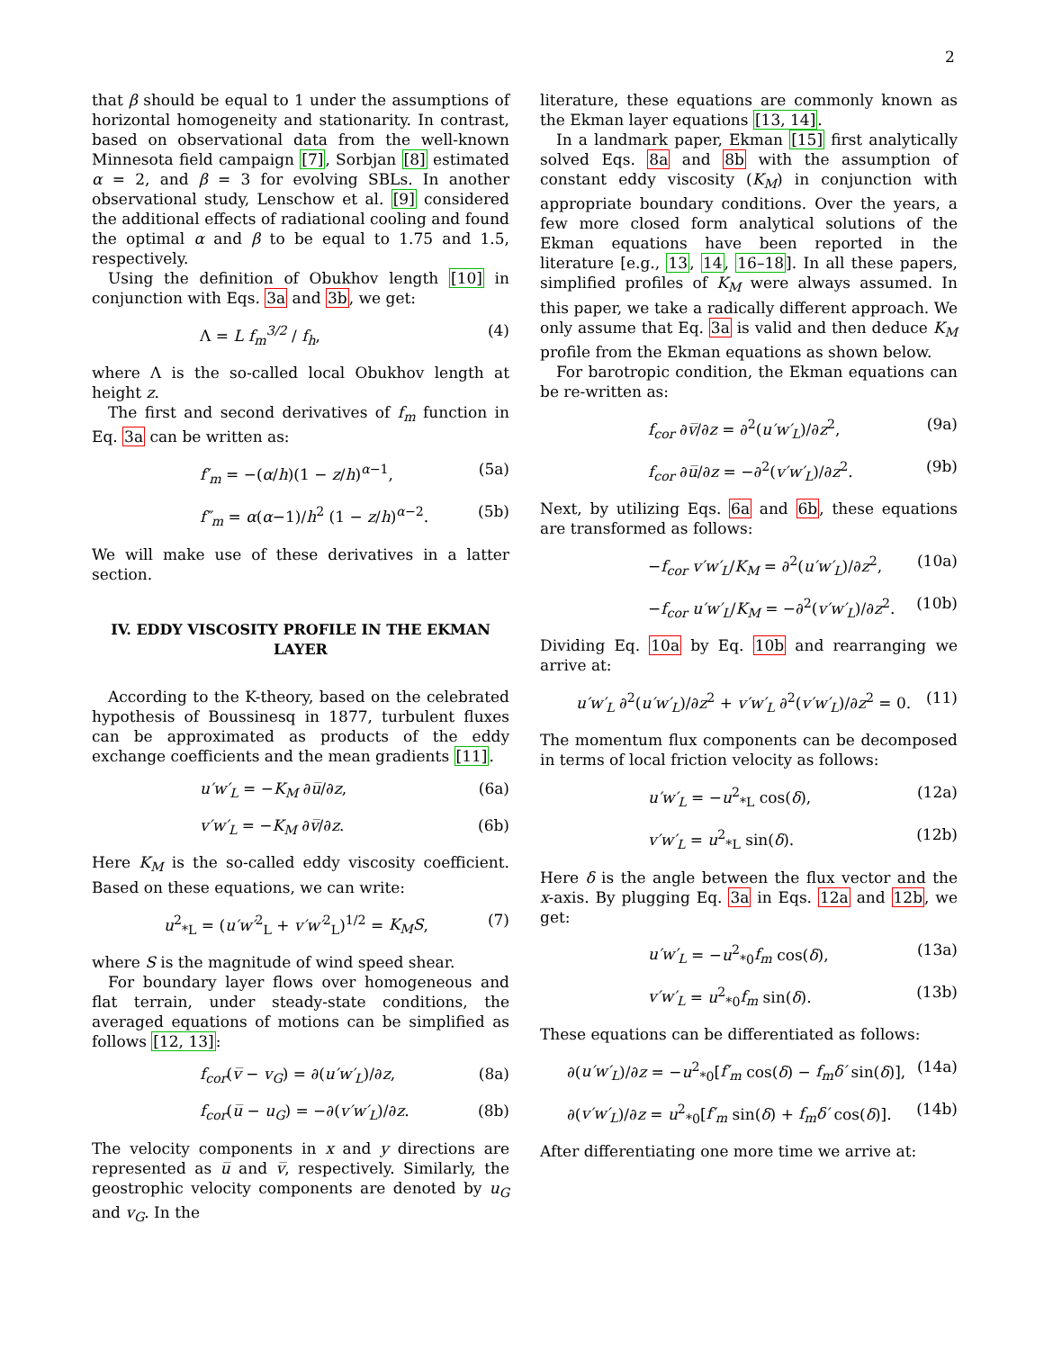2
that β should be equal to 1 under the assumptions of horizontal homogeneity and stationarity. In contrast, based on observational data from the well-known Minnesota field campaign [7], Sorbjan [8] estimated α = 2, and β = 3 for evolving SBLs. In another observational study, Lenschow et al. [9] considered the additional effects of radiational cooling and found the optimal α and β to be equal to 1.75 and 1.5, respectively.
Using the definition of Obukhov length [10] in conjunction with Eqs. 3a and 3b, we get:
Λ = L f<sub>m</sub><sup>3/2</sup> / f<sub>h</sub>, (4)
where Λ is the so-called local Obukhov length at height z.
The first and second derivatives of f<sub>m</sub> function in Eq. 3a can be written as:
f′<sub>m</sub> = −(α/h)(1 − z/h)<sup>α−1</sup>, (5a)
f″<sub>m</sub> = α(α−1)/h<sup>2</sup> (1 − z/h)<sup>α−2</sup>. (5b)
We will make use of these derivatives in a latter section.
IV. EDDY VISCOSITY PROFILE IN THE EKMAN LAYER
According to the K-theory, based on the celebrated hypothesis of Boussinesq in 1877, turbulent fluxes can be approximated as products of the eddy exchange coefficients and the mean gradients [11].
u′w′<sub>L</sub> = −K<sub>M</sub> ∂u̅/∂z, (6a)
v′w′<sub>L</sub> = −K<sub>M</sub> ∂v̅/∂z. (6b)
Here K<sub>M</sub> is the so-called eddy viscosity coefficient. Based on these equations, we can write:
u<sup>2</sup><sub>*L</sub> = (u′w′<sup>2</sup><sub>L</sub> + v′w′<sup>2</sup><sub>L</sub>)<sup>1/2</sup> = K<sub>M</sub>S, (7)
where S is the magnitude of wind speed shear.
For boundary layer flows over homogeneous and flat terrain, under steady-state conditions, the averaged equations of motions can be simplified as follows [12, 13]:
f<sub>cor</sub>(v̅ − v<sub>G</sub>) = ∂(u′w′<sub>L</sub>)/∂z, (8a)
f<sub>cor</sub>(u̅ − u<sub>G</sub>) = −∂(v′w′<sub>L</sub>)/∂z. (8b)
The velocity components in x and y directions are represented as u̅ and v̅, respectively. Similarly, the geostrophic velocity components are denoted by u<sub>G</sub> and v<sub>G</sub>. In the
literature, these equations are commonly known as the Ekman layer equations [13, 14].
In a landmark paper, Ekman [15] first analytically solved Eqs. 8a and 8b with the assumption of constant eddy viscosity (K<sub>M</sub>) in conjunction with appropriate boundary conditions. Over the years, a few more closed form analytical solutions of the Ekman equations have been reported in the literature [e.g., 13, 14, 16–18]. In all these papers, simplified profiles of K<sub>M</sub> were always assumed. In this paper, we take a radically different approach. We only assume that Eq. 3a is valid and then deduce K<sub>M</sub> profile from the Ekman equations as shown below.
For barotropic condition, the Ekman equations can be re-written as:
f<sub>cor</sub> ∂v̅/∂z = ∂<sup>2</sup>(u′w′<sub>L</sub>)/∂z<sup>2</sup>, (9a)
f<sub>cor</sub> ∂u̅/∂z = −∂<sup>2</sup>(v′w′<sub>L</sub>)/∂z<sup>2</sup>. (9b)
Next, by utilizing Eqs. 6a and 6b, these equations are transformed as follows:
−f<sub>cor</sub> v′w′<sub>L</sub>/K<sub>M</sub> = ∂<sup>2</sup>(u′w′<sub>L</sub>)/∂z<sup>2</sup>, (10a)
−f<sub>cor</sub> u′w′<sub>L</sub>/K<sub>M</sub> = −∂<sup>2</sup>(v′w′<sub>L</sub>)/∂z<sup>2</sup>. (10b)
Dividing Eq. 10a by Eq. 10b and rearranging we arrive at:
u′w′<sub>L</sub> ∂<sup>2</sup>(u′w′<sub>L</sub>)/∂z<sup>2</sup> + v′w′<sub>L</sub> ∂<sup>2</sup>(v′w′<sub>L</sub>)/∂z<sup>2</sup> = 0. (11)
The momentum flux components can be decomposed in terms of local friction velocity as follows:
u′w′<sub>L</sub> = −u<sup>2</sup><sub>*L</sub> cos(δ), (12a)
v′w′<sub>L</sub> = u<sup>2</sup><sub>*L</sub> sin(δ). (12b)
Here δ is the angle between the flux vector and the x-axis. By plugging Eq. 3a in Eqs. 12a and 12b, we get:
u′w′<sub>L</sub> = −u<sup>2</sup><sub>*0</sub>f<sub>m</sub> cos(δ), (13a)
v′w′<sub>L</sub> = u<sup>2</sup><sub>*0</sub>f<sub>m</sub> sin(δ). (13b)
These equations can be differentiated as follows:
∂(u′w′<sub>L</sub>)/∂z = −u<sup>2</sup><sub>*0</sub>[f′<sub>m</sub> cos(δ) − f<sub>m</sub>δ′ sin(δ)], (14a)
∂(v′w′<sub>L</sub>)/∂z = u<sup>2</sup><sub>*0</sub>[f′<sub>m</sub> sin(δ) + f<sub>m</sub>δ′ cos(δ)]. (14b)
After differentiating one more time we arrive at: